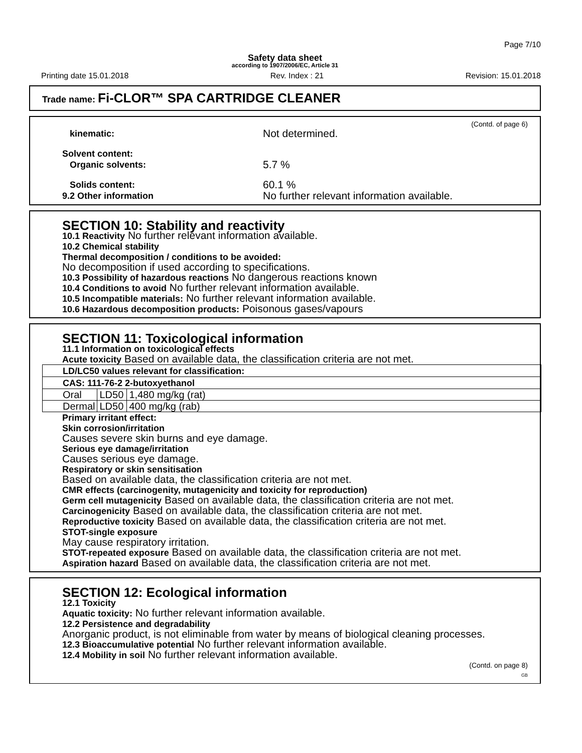Page 7/10
Safety data sheet
according to 1907/2006/EC, Article 31
Printing date 15.01.2018 Rev. Index : 21 Revision: 15.01.2018
Trade name: Fi-CLOR™ SPA CARTRIDGE CLEANER
(Contd. of page 6)
kinematic:
Not determined.
Solvent content:
Organic solvents:
5.7 %
Solids content:
9.2 Other information
60.1 %
No further relevant information available.
SECTION 10: Stability and reactivity
10.1 Reactivity No further relevant information available.
10.2 Chemical stability
Thermal decomposition / conditions to be avoided:
No decomposition if used according to specifications.
10.3 Possibility of hazardous reactions No dangerous reactions known
10.4 Conditions to avoid No further relevant information available.
10.5 Incompatible materials: No further relevant information available.
10.6 Hazardous decomposition products: Poisonous gases/vapours
SECTION 11: Toxicological information
11.1 Information on toxicological effects
Acute toxicity Based on available data, the classification criteria are not met.
| LD/LC50 values relevant for classification: | | |
| CAS: 111-76-2 2-butoxyethanol | | |
| Oral | LD50 | 1,480 mg/kg (rat) |
| Dermal | LD50 | 400 mg/kg (rab) |
Primary irritant effect:
Skin corrosion/irritation
Causes severe skin burns and eye damage.
Serious eye damage/irritation
Causes serious eye damage.
Respiratory or skin sensitisation
Based on available data, the classification criteria are not met.
CMR effects (carcinogenity, mutagenicity and toxicity for reproduction)
Germ cell mutagenicity Based on available data, the classification criteria are not met.
Carcinogenicity Based on available data, the classification criteria are not met.
Reproductive toxicity Based on available data, the classification criteria are not met.
STOT-single exposure
May cause respiratory irritation.
STOT-repeated exposure Based on available data, the classification criteria are not met.
Aspiration hazard Based on available data, the classification criteria are not met.
SECTION 12: Ecological information
12.1 Toxicity
Aquatic toxicity: No further relevant information available.
12.2 Persistence and degradability
Anorganic product, is not eliminable from water by means of biological cleaning processes.
12.3 Bioaccumulative potential No further relevant information available.
12.4 Mobility in soil No further relevant information available.
(Contd. on page 8)
GB